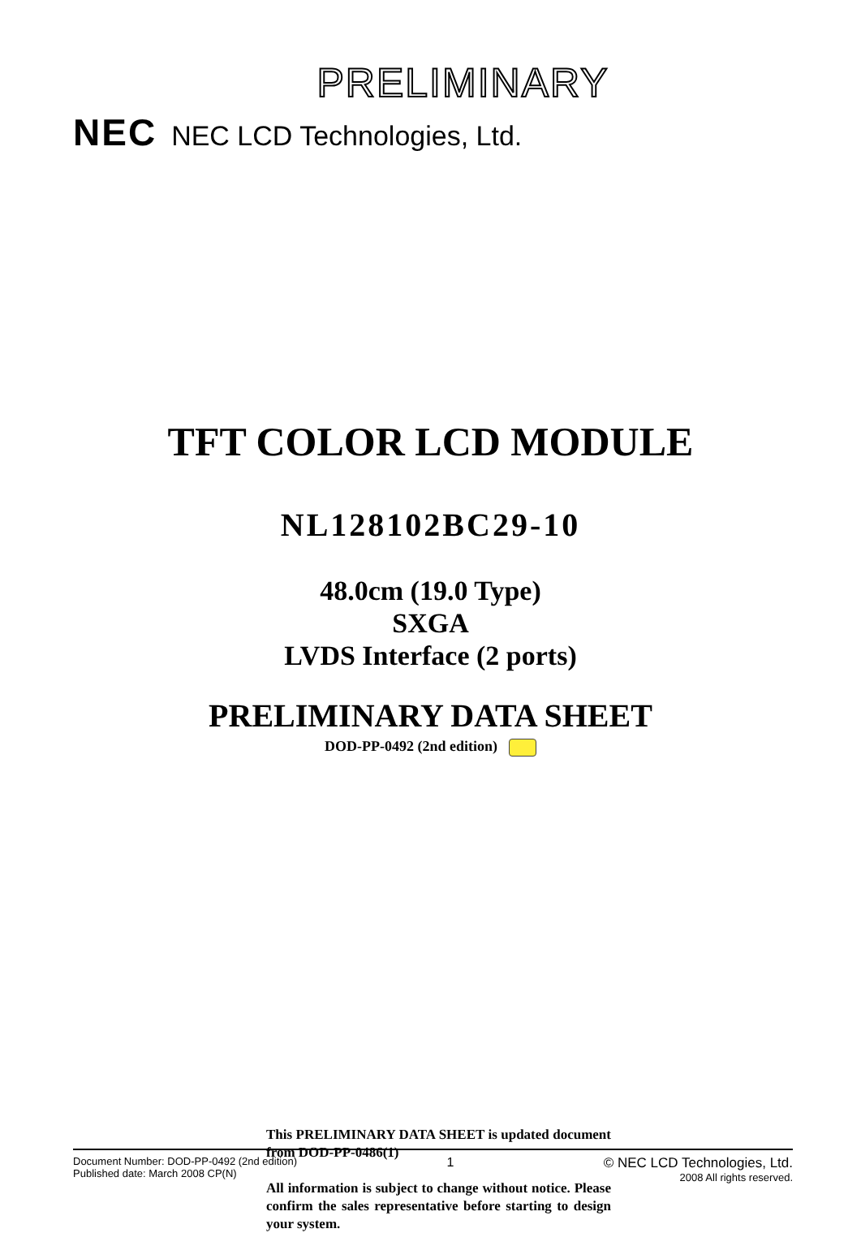PRELIMINARY
NEC NEC LCD Technologies, Ltd.
TFT COLOR LCD MODULE
NL128102BC29-10
48.0cm (19.0 Type)
SXGA
LVDS Interface (2 ports)
PRELIMINARY DATA SHEET
DOD-PP-0492 (2nd edition)
This PRELIMINARY DATA SHEET is updated document from DOD-PP-0486(1)
All information is subject to change without notice. Please confirm the sales representative before starting to design your system.
Document Number: DOD-PP-0492 (2nd edition)
Published date: March 2008 CP(N)
1 © NEC LCD Technologies, Ltd.
2008 All rights reserved.